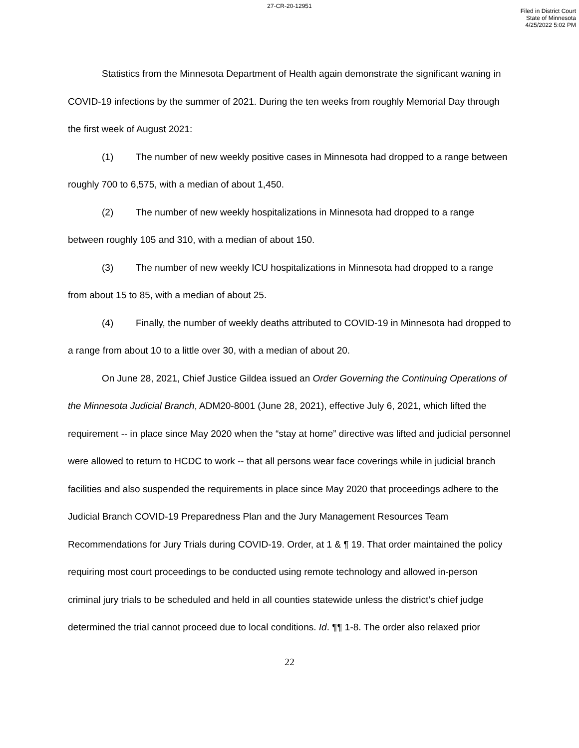27-CR-20-12951
Filed in District Court
State of Minnesota
4/25/2022 5:02 PM
Statistics from the Minnesota Department of Health again demonstrate the significant waning in COVID-19 infections by the summer of 2021. During the ten weeks from roughly Memorial Day through the first week of August 2021:
(1) The number of new weekly positive cases in Minnesota had dropped to a range between roughly 700 to 6,575, with a median of about 1,450.
(2) The number of new weekly hospitalizations in Minnesota had dropped to a range between roughly 105 and 310, with a median of about 150.
(3) The number of new weekly ICU hospitalizations in Minnesota had dropped to a range from about 15 to 85, with a median of about 25.
(4) Finally, the number of weekly deaths attributed to COVID-19 in Minnesota had dropped to a range from about 10 to a little over 30, with a median of about 20.
On June 28, 2021, Chief Justice Gildea issued an Order Governing the Continuing Operations of the Minnesota Judicial Branch, ADM20-8001 (June 28, 2021), effective July 6, 2021, which lifted the requirement -- in place since May 2020 when the “stay at home” directive was lifted and judicial personnel were allowed to return to HCDC to work -- that all persons wear face coverings while in judicial branch facilities and also suspended the requirements in place since May 2020 that proceedings adhere to the Judicial Branch COVID-19 Preparedness Plan and the Jury Management Resources Team Recommendations for Jury Trials during COVID-19. Order, at 1 & ¶ 19. That order maintained the policy requiring most court proceedings to be conducted using remote technology and allowed in-person criminal jury trials to be scheduled and held in all counties statewide unless the district’s chief judge determined the trial cannot proceed due to local conditions. Id. ¶¶ 1-8. The order also relaxed prior
22